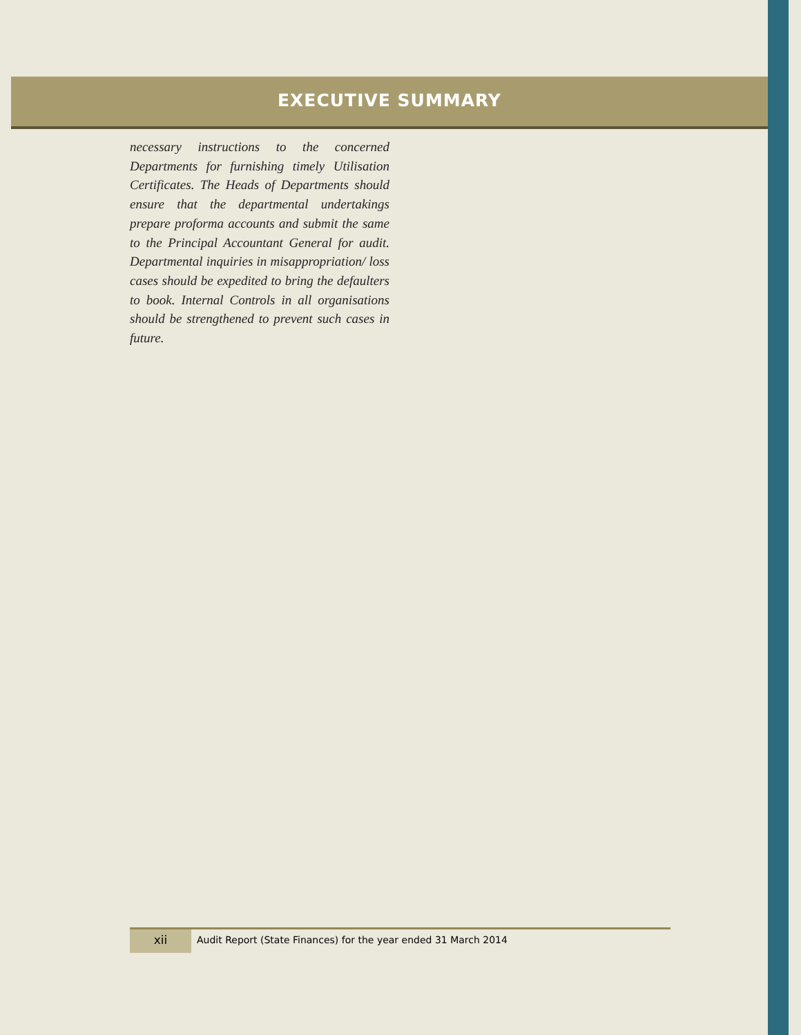EXECUTIVE SUMMARY
necessary instructions to the concerned Departments for furnishing timely Utilisation Certificates. The Heads of Departments should ensure that the departmental undertakings prepare proforma accounts and submit the same to the Principal Accountant General for audit. Departmental inquiries in misappropriation/ loss cases should be expedited to bring the defaulters to book. Internal Controls in all organisations should be strengthened to prevent such cases in future.
xii
Audit Report (State Finances) for the year ended 31 March 2014